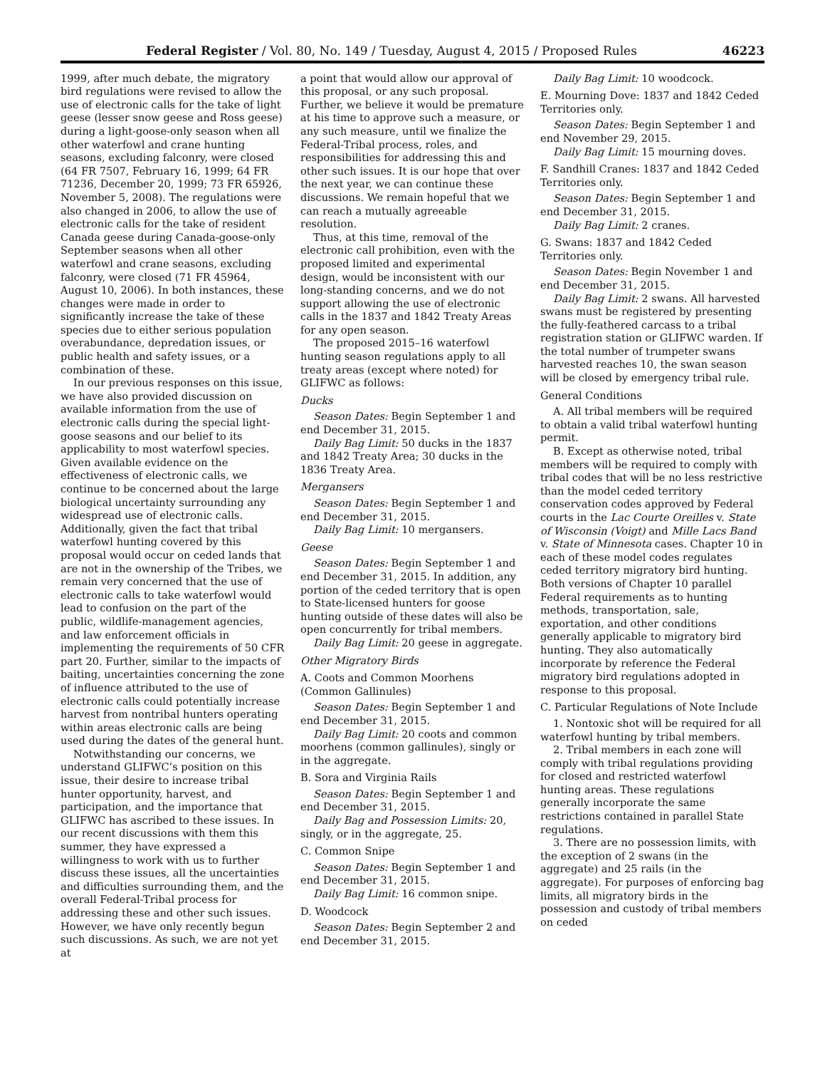Federal Register / Vol. 80, No. 149 / Tuesday, August 4, 2015 / Proposed Rules 46223
1999, after much debate, the migratory bird regulations were revised to allow the use of electronic calls for the take of light geese (lesser snow geese and Ross geese) during a light-goose-only season when all other waterfowl and crane hunting seasons, excluding falconry, were closed (64 FR 7507, February 16, 1999; 64 FR 71236, December 20, 1999; 73 FR 65926, November 5, 2008). The regulations were also changed in 2006, to allow the use of electronic calls for the take of resident Canada geese during Canada-goose-only September seasons when all other waterfowl and crane seasons, excluding falconry, were closed (71 FR 45964, August 10, 2006). In both instances, these changes were made in order to significantly increase the take of these species due to either serious population overabundance, depredation issues, or public health and safety issues, or a combination of these.
In our previous responses on this issue, we have also provided discussion on available information from the use of electronic calls during the special light-goose seasons and our belief to its applicability to most waterfowl species. Given available evidence on the effectiveness of electronic calls, we continue to be concerned about the large biological uncertainty surrounding any widespread use of electronic calls. Additionally, given the fact that tribal waterfowl hunting covered by this proposal would occur on ceded lands that are not in the ownership of the Tribes, we remain very concerned that the use of electronic calls to take waterfowl would lead to confusion on the part of the public, wildlife-management agencies, and law enforcement officials in implementing the requirements of 50 CFR part 20. Further, similar to the impacts of baiting, uncertainties concerning the zone of influence attributed to the use of electronic calls could potentially increase harvest from nontribal hunters operating within areas electronic calls are being used during the dates of the general hunt.
Notwithstanding our concerns, we understand GLIFWC’s position on this issue, their desire to increase tribal hunter opportunity, harvest, and participation, and the importance that GLIFWC has ascribed to these issues. In our recent discussions with them this summer, they have expressed a willingness to work with us to further discuss these issues, all the uncertainties and difficulties surrounding them, and the overall Federal-Tribal process for addressing these and other such issues. However, we have only recently begun such discussions. As such, we are not yet at
a point that would allow our approval of this proposal, or any such proposal. Further, we believe it would be premature at his time to approve such a measure, or any such measure, until we finalize the Federal-Tribal process, roles, and responsibilities for addressing this and other such issues. It is our hope that over the next year, we can continue these discussions. We remain hopeful that we can reach a mutually agreeable resolution.
Thus, at this time, removal of the electronic call prohibition, even with the proposed limited and experimental design, would be inconsistent with our long-standing concerns, and we do not support allowing the use of electronic calls in the 1837 and 1842 Treaty Areas for any open season.
The proposed 2015–16 waterfowl hunting season regulations apply to all treaty areas (except where noted) for GLIFWC as follows:
Ducks
Season Dates: Begin September 1 and end December 31, 2015.
Daily Bag Limit: 50 ducks in the 1837 and 1842 Treaty Area; 30 ducks in the 1836 Treaty Area.
Mergansers
Season Dates: Begin September 1 and end December 31, 2015.
Daily Bag Limit: 10 mergansers.
Geese
Season Dates: Begin September 1 and end December 31, 2015. In addition, any portion of the ceded territory that is open to State-licensed hunters for goose hunting outside of these dates will also be open concurrently for tribal members.
Daily Bag Limit: 20 geese in aggregate.
Other Migratory Birds
A. Coots and Common Moorhens (Common Gallinules)
Season Dates: Begin September 1 and end December 31, 2015.
Daily Bag Limit: 20 coots and common moorhens (common gallinules), singly or in the aggregate.
B. Sora and Virginia Rails
Season Dates: Begin September 1 and end December 31, 2015.
Daily Bag and Possession Limits: 20, singly, or in the aggregate, 25.
C. Common Snipe
Season Dates: Begin September 1 and end December 31, 2015.
Daily Bag Limit: 16 common snipe.
D. Woodcock
Season Dates: Begin September 2 and end December 31, 2015.
Daily Bag Limit: 10 woodcock.
E. Mourning Dove: 1837 and 1842 Ceded Territories only.
Season Dates: Begin September 1 and end November 29, 2015.
Daily Bag Limit: 15 mourning doves.
F. Sandhill Cranes: 1837 and 1842 Ceded Territories only.
Season Dates: Begin September 1 and end December 31, 2015.
Daily Bag Limit: 2 cranes.
G. Swans: 1837 and 1842 Ceded Territories only.
Season Dates: Begin November 1 and end December 31, 2015.
Daily Bag Limit: 2 swans. All harvested swans must be registered by presenting the fully-feathered carcass to a tribal registration station or GLIFWC warden. If the total number of trumpeter swans harvested reaches 10, the swan season will be closed by emergency tribal rule.
General Conditions
A. All tribal members will be required to obtain a valid tribal waterfowl hunting permit.
B. Except as otherwise noted, tribal members will be required to comply with tribal codes that will be no less restrictive than the model ceded territory conservation codes approved by Federal courts in the Lac Courte Oreilles v. State of Wisconsin (Voigt) and Mille Lacs Band v. State of Minnesota cases. Chapter 10 in each of these model codes regulates ceded territory migratory bird hunting. Both versions of Chapter 10 parallel Federal requirements as to hunting methods, transportation, sale, exportation, and other conditions generally applicable to migratory bird hunting. They also automatically incorporate by reference the Federal migratory bird regulations adopted in response to this proposal.
C. Particular Regulations of Note Include
1. Nontoxic shot will be required for all waterfowl hunting by tribal members.
2. Tribal members in each zone will comply with tribal regulations providing for closed and restricted waterfowl hunting areas. These regulations generally incorporate the same restrictions contained in parallel State regulations.
3. There are no possession limits, with the exception of 2 swans (in the aggregate) and 25 rails (in the aggregate). For purposes of enforcing bag limits, all migratory birds in the possession and custody of tribal members on ceded